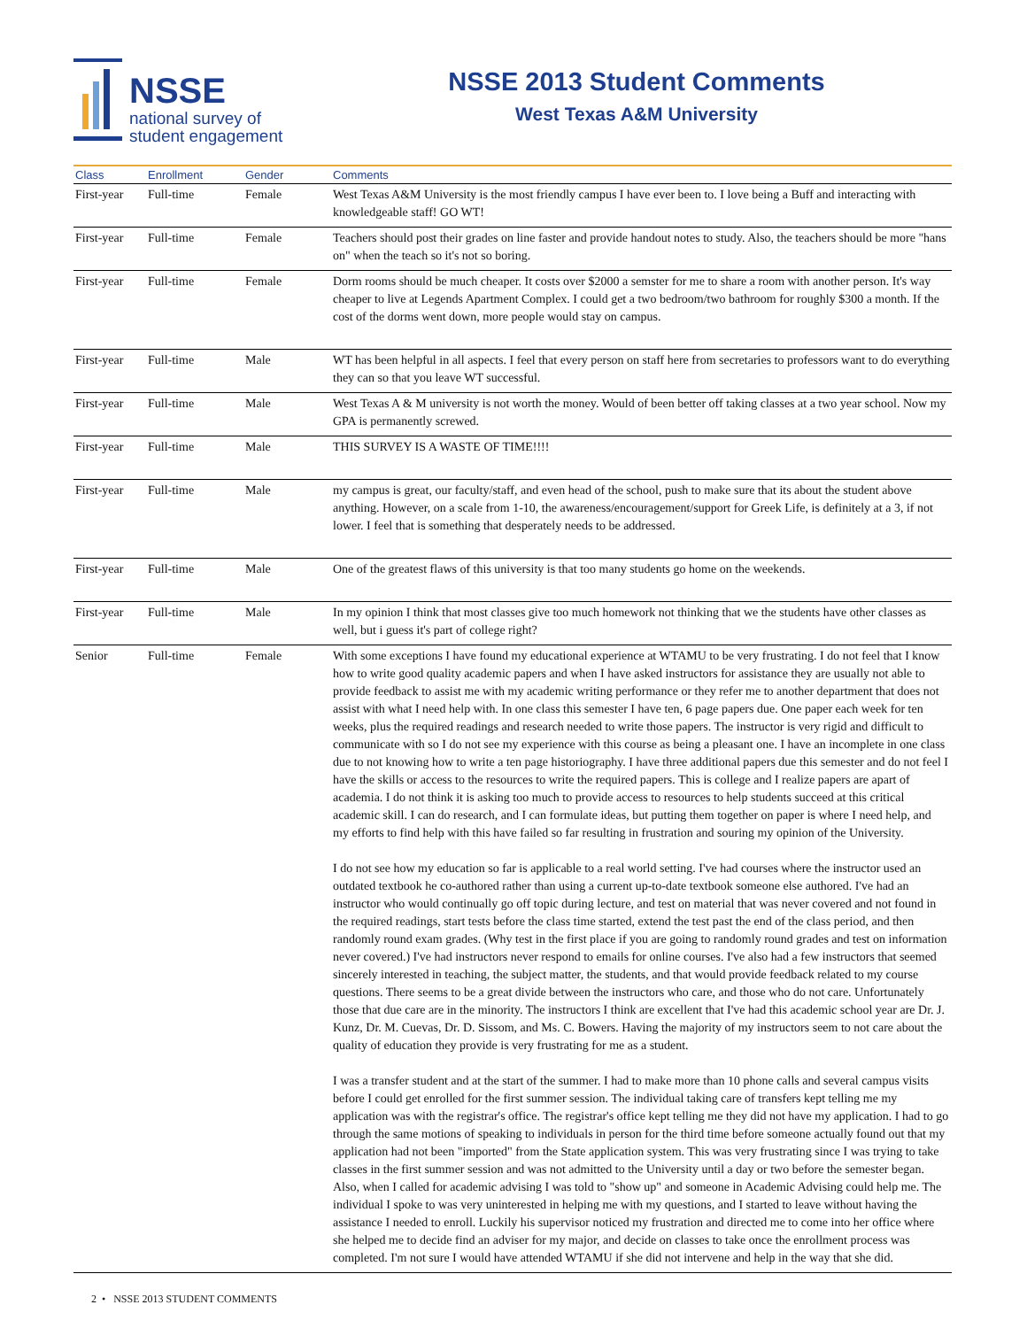NSSE
national survey of
student engagement
NSSE 2013 Student Comments
West Texas A&M University
| Class | Enrollment | Gender | Comments |
| --- | --- | --- | --- |
| First-year | Full-time | Female | West Texas A&M University is the most friendly campus I have ever been to. I love being a Buff and interacting with knowledgeable staff! GO WT! |
| First-year | Full-time | Female | Teachers should post their grades on line faster and provide handout notes to study. Also, the teachers should be more "hans on" when the teach so it's not so boring. |
| First-year | Full-time | Female | Dorm rooms should be much cheaper. It costs over $2000 a semster for me to share a room with another person. It's way cheaper to live at Legends Apartment Complex. I could get a two bedroom/two bathroom for roughly $300 a month. If the cost of the dorms went down, more people would stay on campus. |
| First-year | Full-time | Male | WT has been helpful in all aspects. I feel that every person on staff here from secretaries to professors want to do everything they can so that you leave WT successful. |
| First-year | Full-time | Male | West Texas A & M university is not worth the money. Would of been better off taking classes at a two year school. Now my GPA is permanently screwed. |
| First-year | Full-time | Male | THIS SURVEY IS A WASTE OF TIME!!!! |
| First-year | Full-time | Male | my campus is great, our faculty/staff, and even head of the school, push to make sure that its about the student above anything. However, on a scale from 1-10, the awareness/encouragement/support for Greek Life, is definitely at a 3, if not lower. I feel that is something that desperately needs to be addressed. |
| First-year | Full-time | Male | One of the greatest flaws of this university is that too many students go home on the weekends. |
| First-year | Full-time | Male | In my opinion I think that most classes give too much homework not thinking that we the students have other classes as well, but i guess it's part of college right? |
| Senior | Full-time | Female | With some exceptions I have found my educational experience at WTAMU to be very frustrating. I do not feel that I know how to write good quality academic papers and when I have asked instructors for assistance they are usually not able to provide feedback to assist me with my academic writing performance or they refer me to another department that does not assist with what I need help with. In one class this semester I have ten, 6 page papers due. One paper each week for ten weeks, plus the required readings and research needed to write those papers. The instructor is very rigid and difficult to communicate with so I do not see my experience with this course as being a pleasant one. I have an incomplete in one class due to not knowing how to write a ten page historiography. I have three additional papers due this semester and do not feel I have the skills or access to the resources to write the required papers. This is college and I realize papers are apart of academia. I do not think it is asking too much to provide access to resources to help students succeed at this critical academic skill. I can do research, and I can formulate ideas, but putting them together on paper is where I need help, and my efforts to find help with this have failed so far resulting in frustration and souring my opinion of the University. I do not see how my education so far is applicable to a real world setting. I've had courses where the instructor used an outdated textbook he co-authored rather than using a current up-to-date textbook someone else authored. I've had an instructor who would continually go off topic during lecture, and test on material that was never covered and not found in the required readings, start tests before the class time started, extend the test past the end of the class period, and then randomly round exam grades. (Why test in the first place if you are going to randomly round grades and test on information never covered.) I've had instructors never respond to emails for online courses. I've also had a few instructors that seemed sincerely interested in teaching, the subject matter, the students, and that would provide feedback related to my course questions. There seems to be a great divide between the instructors who care, and those who do not care. Unfortunately those that due care are in the minority. The instructors I think are excellent that I've had this academic school year are Dr. J. Kunz, Dr. M. Cuevas, Dr. D. Sissom, and Ms. C. Bowers. Having the majority of my instructors seem to not care about the quality of education they provide is very frustrating for me as a student. I was a transfer student and at the start of the summer. I had to make more than 10 phone calls and several campus visits before I could get enrolled for the first summer session. The individual taking care of transfers kept telling me my application was with the registrar's office. The registrar's office kept telling me they did not have my application. I had to go through the same motions of speaking to individuals in person for the third time before someone actually found out that my application had not been "imported" from the State application system. This was very frustrating since I was trying to take classes in the first summer session and was not admitted to the University until a day or two before the semester began. Also, when I called for academic advising I was told to "show up" and someone in Academic Advising could help me. The individual I spoke to was very uninterested in helping me with my questions, and I started to leave without having the assistance I needed to enroll. Luckily his supervisor noticed my frustration and directed me to come into her office where she helped me to decide find an adviser for my major, and decide on classes to take once the enrollment process was completed. I'm not sure I would have attended WTAMU if she did not intervene and help in the way that she did. |
2 • NSSE 2013 STUDENT COMMENTS